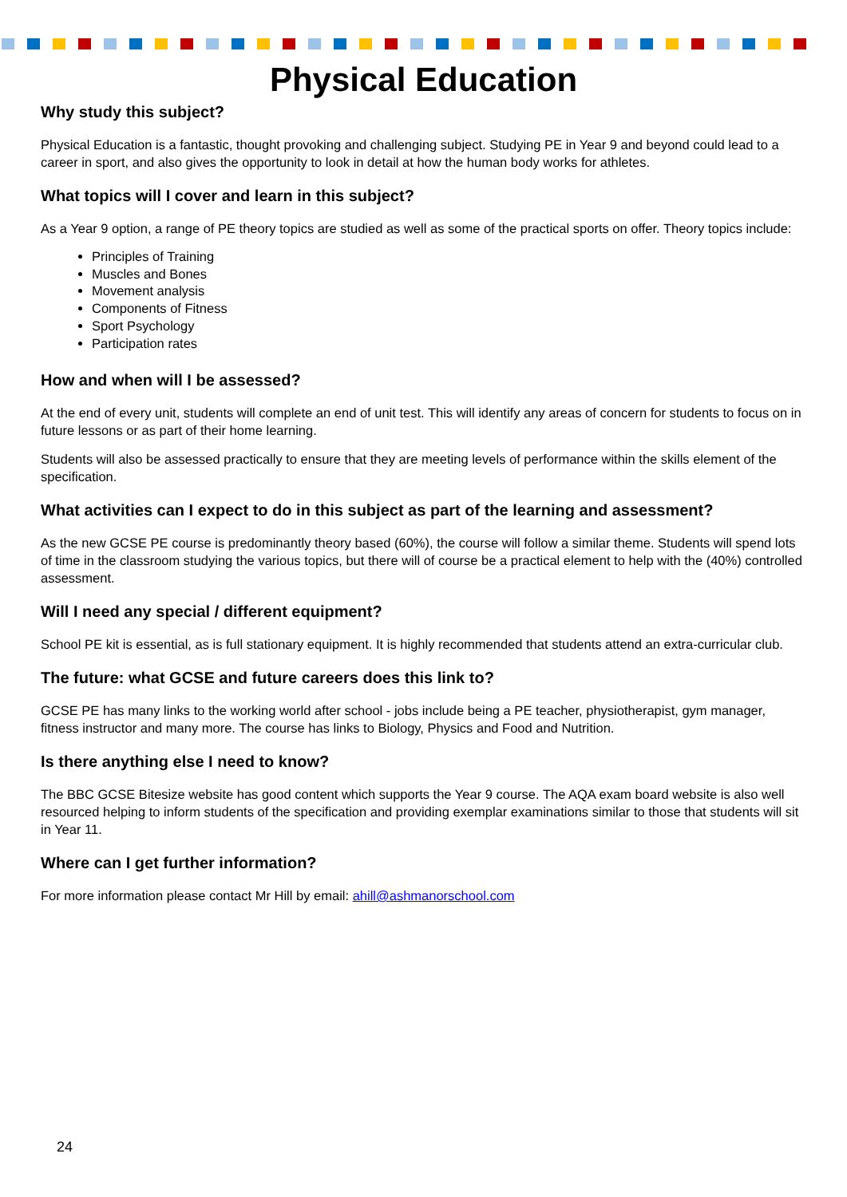Physical Education
Why study this subject?
Physical Education is a fantastic, thought provoking and challenging subject. Studying PE in Year 9 and beyond could lead to a career in sport, and also gives the opportunity to look in detail at how the human body works for athletes.
What topics will I cover and learn in this subject?
As a Year 9 option, a range of PE theory topics are studied as well as some of the practical sports on offer. Theory topics include:
Principles of Training
Muscles and Bones
Movement analysis
Components of Fitness
Sport Psychology
Participation rates
How and when will I be assessed?
At the end of every unit, students will complete an end of unit test. This will identify any areas of concern for students to focus on in future lessons or as part of their home learning.
Students will also be assessed practically to ensure that they are meeting levels of performance within the skills element of the specification.
What activities can I expect to do in this subject as part of the learning and assessment?
As the new GCSE PE course is predominantly theory based (60%), the course will follow a similar theme. Students will spend lots of time in the classroom studying the various topics, but there will of course be a practical element to help with the (40%) controlled assessment.
Will I need any special / different equipment?
School PE kit is essential, as is full stationary equipment. It is highly recommended that students attend an extra-curricular club.
The future: what GCSE and future careers does this link to?
GCSE PE has many links to the working world after school - jobs include being a PE teacher, physiotherapist, gym manager, fitness instructor and many more. The course has links to Biology, Physics and Food and Nutrition.
Is there anything else I need to know?
The BBC GCSE Bitesize website has good content which supports the Year 9 course. The AQA exam board website is also well resourced helping to inform students of the specification and providing exemplar examinations similar to those that students will sit in Year 11.
Where can I get further information?
For more information please contact Mr Hill by email: ahill@ashmanorschool.com
24